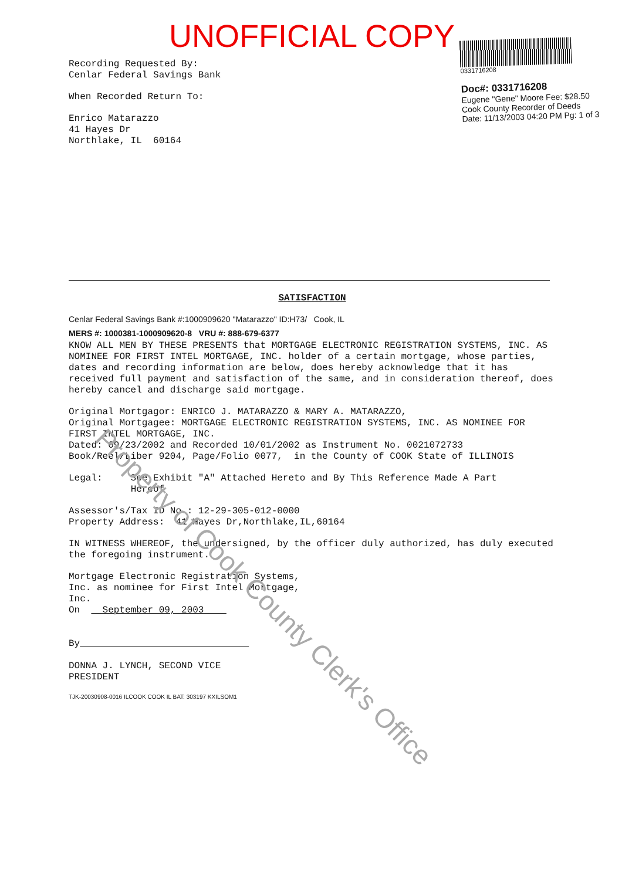UNOFFICIAL COPY
Recording Requested By: Cenlar Federal Savings Bank
When Recorded Return To:
Enrico Matarazzo 41 Hayes Dr Northlake, IL 60164
0331716208
Doc#: 0331716208
Eugene "Gene" Moore Fee: $28.50
Cook County Recorder of Deeds
Date: 11/13/2003 04:20 PM Pg: 1 of 3
SATISFACTION
Cenlar Federal Savings Bank #:1000909620 "Matarazzo" ID:H73/ Cook, IL
MERS #: 1000381-1000909620-8 VRU #: 888-679-6377
KNOW ALL MEN BY THESE PRESENTS that MORTGAGE ELECTRONIC REGISTRATION SYSTEMS, INC. AS NOMINEE FOR FIRST INTEL MORTGAGE, INC. holder of a certain mortgage, whose parties, dates and recording information are below, does hereby acknowledge that it has received full payment and satisfaction of the same, and in consideration thereof, does hereby cancel and discharge said mortgage.
Original Mortgagor: ENRICO J. MATARAZZO & MARY A. MATARAZZO, Original Mortgagee: MORTGAGE ELECTRONIC REGISTRATION SYSTEMS, INC. AS NOMINEE FOR FIRST INTEL MORTGAGE, INC. Dated: 09/23/2002 and Recorded 10/01/2002 as Instrument No. 0021072733 Book/Reel/Liber 9204, Page/Folio 0077, in the County of COOK State of ILLINOIS
Legal: See Exhibit "A" Attached Hereto and By This Reference Made A Part Hereof
Assessor's/Tax ID No.: 12-29-305-012-0000 Property Address: 41 Hayes Dr,Northlake,IL,60164
IN WITNESS WHEREOF, the undersigned, by the officer duly authorized, has duly executed the foregoing instrument.
Mortgage Electronic Registration Systems, Inc. as nominee for First Intel Mortgage, Inc. On September 09, 2003 By DONNA J. LYNCH, SECOND VICE PRESIDENT
TJK-20030908-0016 ILCOOK COOK IL BAT: 303197 KXILSOM1
Property of Cook County Clerk's Office